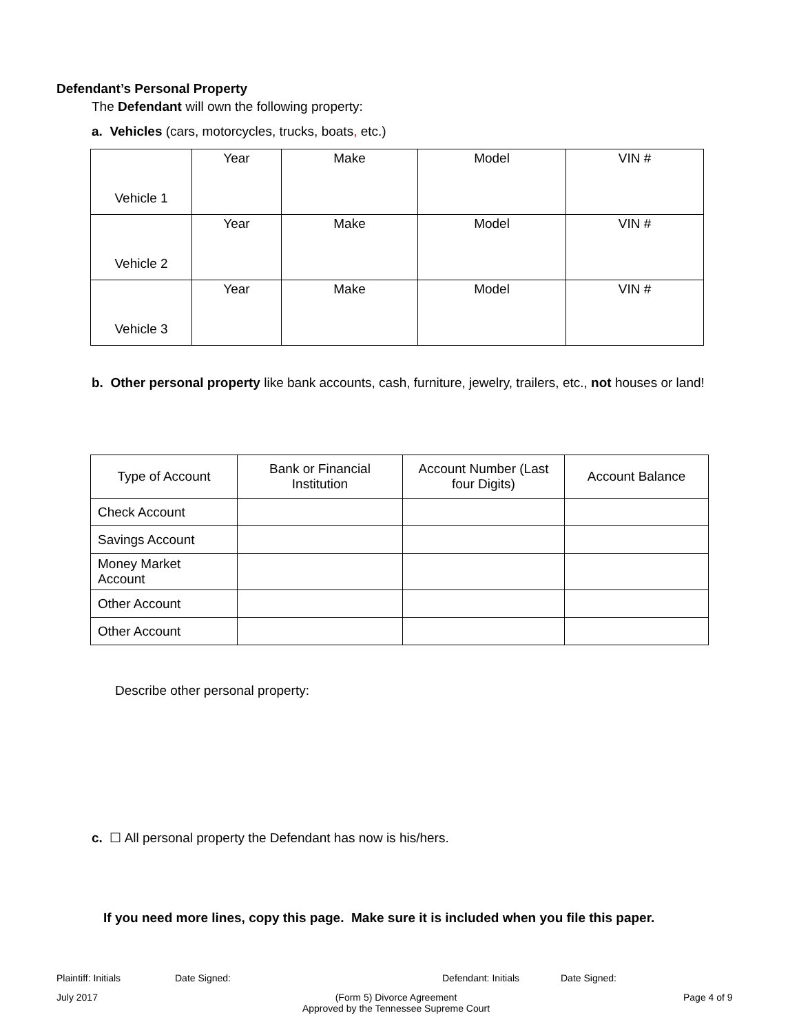Defendant’s Personal Property
The Defendant will own the following property:
a. Vehicles (cars, motorcycles, trucks, boats, etc.)
| Vehicle 1 | Year | Make | Model | VIN # |
| Vehicle 2 | Year | Make | Model | VIN # |
| Vehicle 3 | Year | Make | Model | VIN # |
b. Other personal property like bank accounts, cash, furniture, jewelry, trailers, etc., not houses or land!
| Type of Account | Bank or Financial Institution | Account Number (Last four Digits) | Account Balance |
| Check Account | | | |
| Savings Account | | | |
| Money Market Account | | | |
| Other Account | | | |
| Other Account | | | |
Describe other personal property:
c. ☐ All personal property the Defendant has now is his/hers.
If you need more lines, copy this page. Make sure it is included when you file this paper.
Plaintiff: Initials Date Signed: Defendant: Initials Date Signed:
July 2017
(Form 5) Divorce Agreement
Approved by the Tennessee Supreme Court
Page 4 of 9